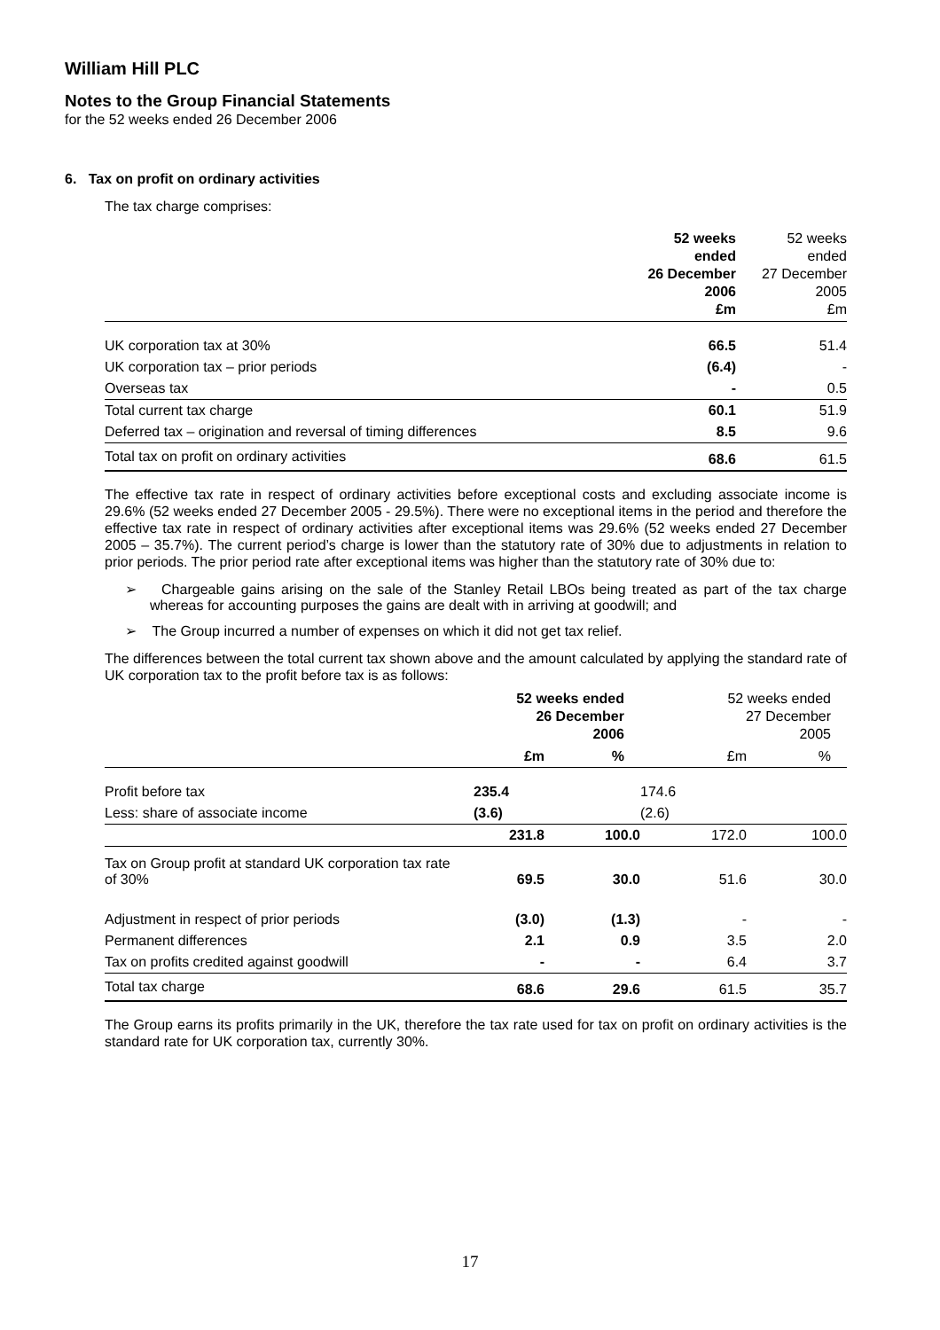William Hill PLC
Notes to the Group Financial Statements
for the 52 weeks ended 26 December 2006
6. Tax on profit on ordinary activities
The tax charge comprises:
| | 52 weeks ended 26 December 2006 £m | 52 weeks ended 27 December 2005 £m |
| --- | --- | --- |
| UK corporation tax at 30% | 66.5 | 51.4 |
| UK corporation tax – prior periods | (6.4) | - |
| Overseas tax | - | 0.5 |
| Total current tax charge | 60.1 | 51.9 |
| Deferred tax – origination and reversal of timing differences | 8.5 | 9.6 |
| Total tax on profit on ordinary activities | 68.6 | 61.5 |
The effective tax rate in respect of ordinary activities before exceptional costs and excluding associate income is 29.6% (52 weeks ended 27 December 2005 - 29.5%). There were no exceptional items in the period and therefore the effective tax rate in respect of ordinary activities after exceptional items was 29.6% (52 weeks ended 27 December 2005 – 35.7%). The current period’s charge is lower than the statutory rate of 30% due to adjustments in relation to prior periods. The prior period rate after exceptional items was higher than the statutory rate of 30% due to:
➢ Chargeable gains arising on the sale of the Stanley Retail LBOs being treated as part of the tax charge whereas for accounting purposes the gains are dealt with in arriving at goodwill; and
➢ The Group incurred a number of expenses on which it did not get tax relief.
The differences between the total current tax shown above and the amount calculated by applying the standard rate of UK corporation tax to the profit before tax is as follows:
| | 52 weeks ended 26 December 2006 | | 52 weeks ended 27 December 2005 | |
| --- | --- | --- | --- | --- |
| | £m | % | £m | % |
| Profit before tax | 235.4 | | 174.6 | |
| Less: share of associate income | (3.6) | | (2.6) | |
| | 231.8 | 100.0 | 172.0 | 100.0 |
| Tax on Group profit at standard UK corporation tax rate of 30% | 69.5 | 30.0 | 51.6 | 30.0 |
| Adjustment in respect of prior periods | (3.0) | (1.3) | - | - |
| Permanent differences | 2.1 | 0.9 | 3.5 | 2.0 |
| Tax on profits credited against goodwill | - | - | 6.4 | 3.7 |
| Total tax charge | 68.6 | 29.6 | 61.5 | 35.7 |
The Group earns its profits primarily in the UK, therefore the tax rate used for tax on profit on ordinary activities is the standard rate for UK corporation tax, currently 30%.
17